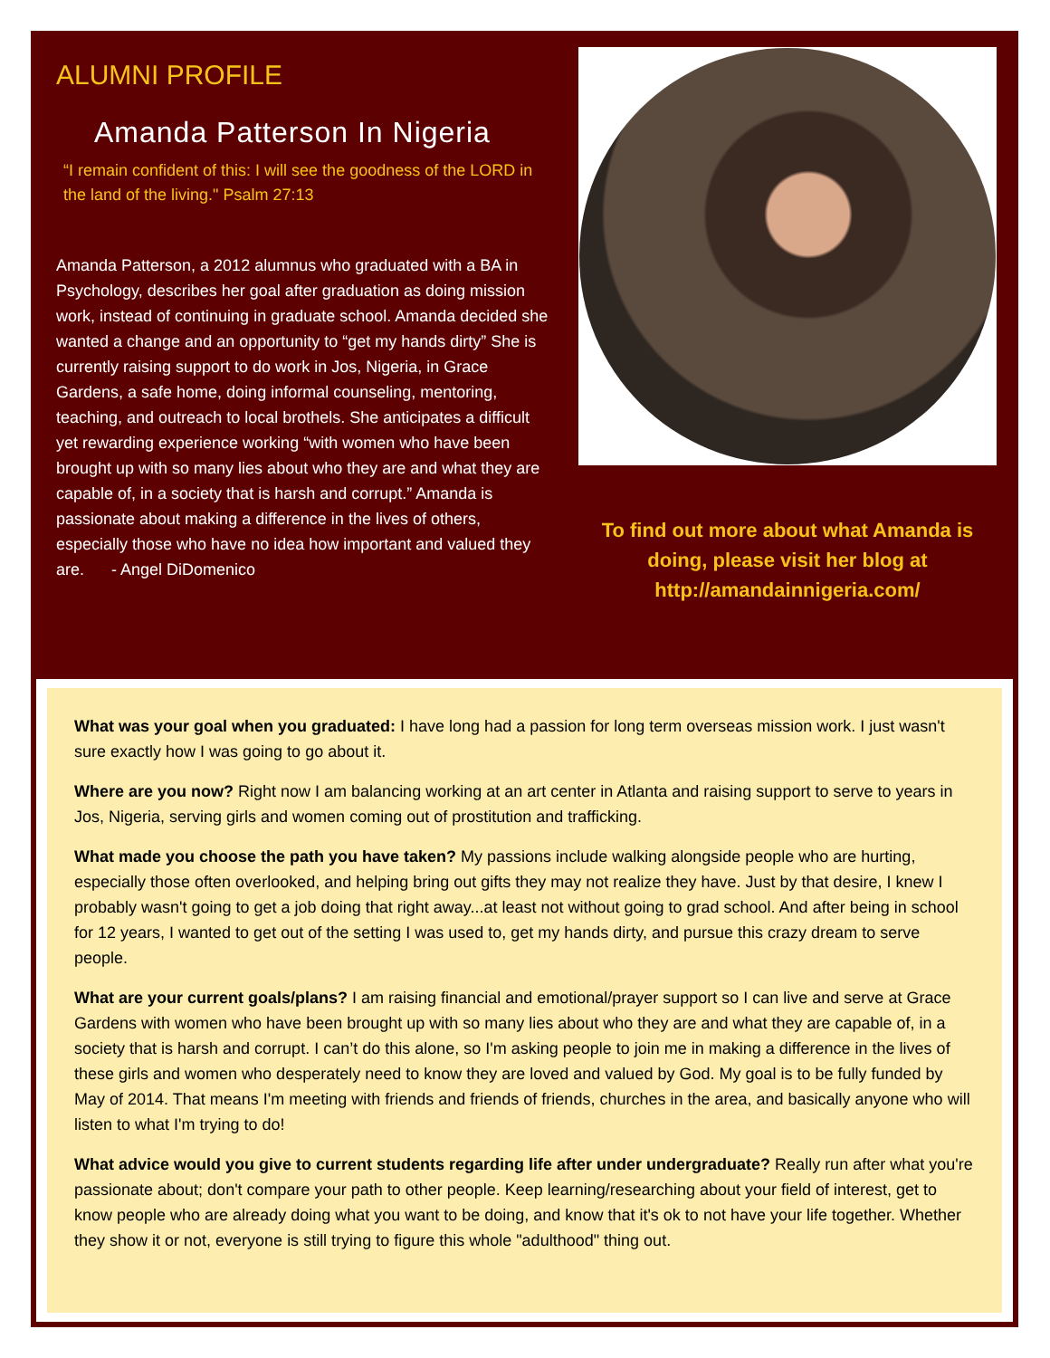ALUMNI PROFILE
Amanda Patterson In Nigeria
“I remain confident of this: I will see the goodness of the LORD in the land of the living." Psalm 27:13
Amanda Patterson, a 2012 alumnus who graduated with a BA in Psychology, describes her goal after graduation as doing mission work, instead of continuing in graduate school. Amanda decided she wanted a change and an opportunity to “get my hands dirty” She is currently raising support to do work in Jos, Nigeria, in Grace Gardens, a safe home, doing informal counseling, mentoring, teaching, and outreach to local brothels. She anticipates a difficult yet rewarding experience working “with women who have been brought up with so many lies about who they are and what they are capable of, in a society that is harsh and corrupt.” Amanda is passionate about making a difference in the lives of others, especially those who have no idea how important and valued they are. - Angel DiDomenico
To find out more about what Amanda is doing, please visit her blog at http://amandainnigeria.com/
What was your goal when you graduated: I have long had a passion for long term overseas mission work. I just wasn't sure exactly how I was going to go about it.
Where are you now? Right now I am balancing working at an art center in Atlanta and raising support to serve to years in Jos, Nigeria, serving girls and women coming out of prostitution and trafficking.
What made you choose the path you have taken? My passions include walking alongside people who are hurting, especially those often overlooked, and helping bring out gifts they may not realize they have. Just by that desire, I knew I probably wasn't going to get a job doing that right away...at least not without going to grad school. And after being in school for 12 years, I wanted to get out of the setting I was used to, get my hands dirty, and pursue this crazy dream to serve people.
What are your current goals/plans? I am raising financial and emotional/prayer support so I can live and serve at Grace Gardens with women who have been brought up with so many lies about who they are and what they are capable of, in a society that is harsh and corrupt. I can’t do this alone, so I'm asking people to join me in making a difference in the lives of these girls and women who desperately need to know they are loved and valued by God. My goal is to be fully funded by May of 2014. That means I'm meeting with friends and friends of friends, churches in the area, and basically anyone who will listen to what I'm trying to do!
What advice would you give to current students regarding life after under undergraduate? Really run after what you're passionate about; don't compare your path to other people. Keep learning/researching about your field of interest, get to know people who are already doing what you want to be doing, and know that it's ok to not have your life together. Whether they show it or not, everyone is still trying to figure this whole "adulthood" thing out.